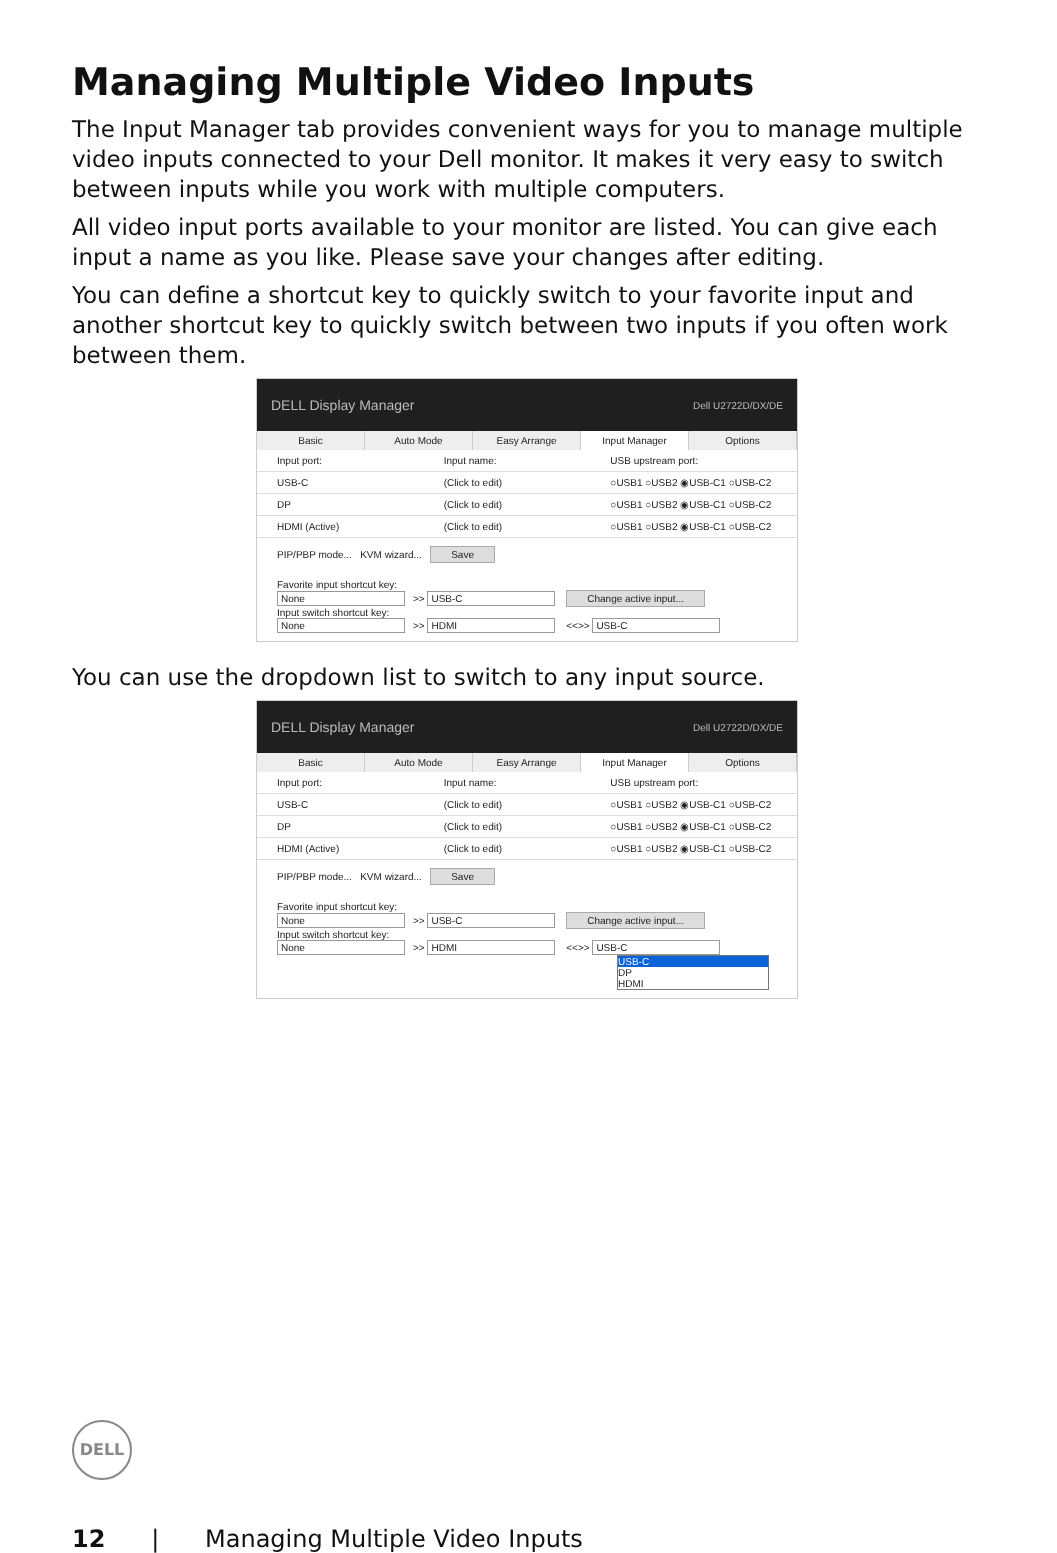Managing Multiple Video Inputs
The Input Manager tab provides convenient ways for you to manage multiple video inputs connected to your Dell monitor. It makes it very easy to switch between inputs while you work with multiple computers.
All video input ports available to your monitor are listed. You can give each input a name as you like. Please save your changes after editing.
You can define a shortcut key to quickly switch to your favorite input and another shortcut key to quickly switch between two inputs if you often work between them.
DELL Display Manager Dell U2722D/DX/DE
Basic Auto Mode Easy Arrange Input Manager Options
Input port: Input name: USB upstream port:
USB-C (Click to edit) ○USB1 ○USB2 ◉USB-C1 ○USB-C2
DP (Click to edit) ○USB1 ○USB2 ◉USB-C1 ○USB-C2
HDMI (Active) (Click to edit) ○USB1 ○USB2 ◉USB-C1 ○USB-C2
PIP/PBP mode... KVM wizard... Save
Favorite input shortcut key:
None >> USB-C Change active input...
Input switch shortcut key:
None >> HDMI <<>> USB-C
You can use the dropdown list to switch to any input source.
DELL Display Manager Dell U2722D/DX/DE
Basic Auto Mode Easy Arrange Input Manager Options
Input port: Input name: USB upstream port:
USB-C (Click to edit) ○USB1 ○USB2 ◉USB-C1 ○USB-C2
DP (Click to edit) ○USB1 ○USB2 ◉USB-C1 ○USB-C2
HDMI (Active) (Click to edit) ○USB1 ○USB2 ◉USB-C1 ○USB-C2
PIP/PBP mode... KVM wizard... Save
Favorite input shortcut key:
None >> USB-C Change active input...
Input switch shortcut key:
None >> HDMI <<>> USB-C
USB-C
DP
HDMI
DELL
12 | Managing Multiple Video Inputs